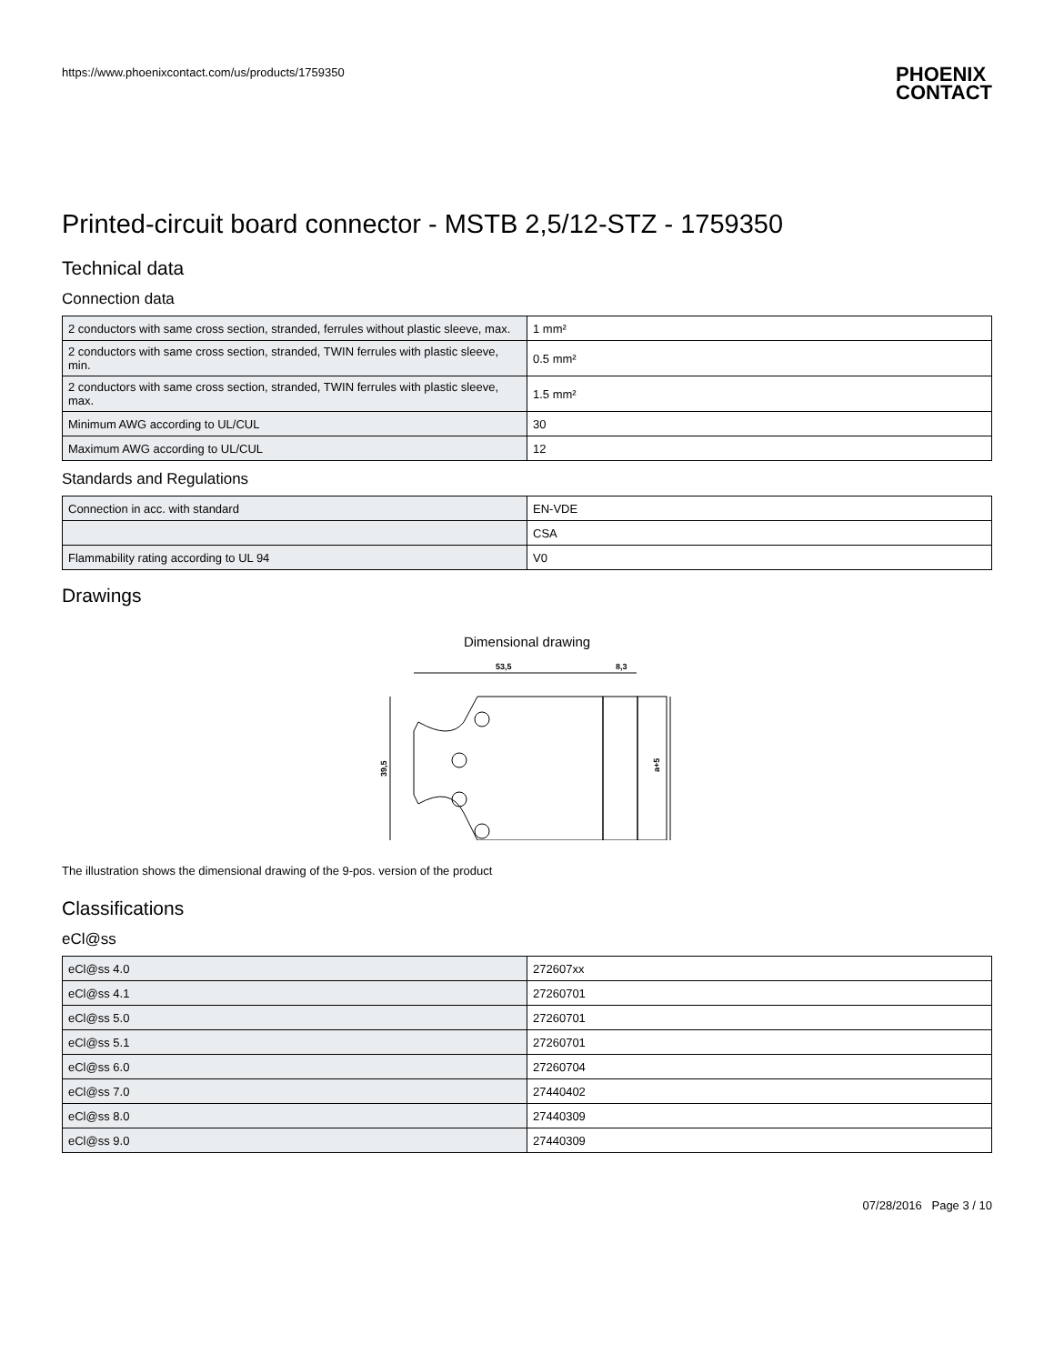https://www.phoenixcontact.com/us/products/1759350
PHOENIX
CONTACT
Printed-circuit board connector - MSTB 2,5/12-STZ - 1759350
Technical data
Connection data
| 2 conductors with same cross section, stranded, ferrules without plastic sleeve, max. | 1 mm² |
| 2 conductors with same cross section, stranded, TWIN ferrules with plastic sleeve, min. | 0.5 mm² |
| 2 conductors with same cross section, stranded, TWIN ferrules with plastic sleeve, max. | 1.5 mm² |
| Minimum AWG according to UL/CUL | 30 |
| Maximum AWG according to UL/CUL | 12 |
Standards and Regulations
| Connection in acc. with standard | EN-VDE |
| | CSA |
| Flammability rating according to UL 94 | V0 |
Drawings
Dimensional drawing
53,5
8,3
39,5
a+5
The illustration shows the dimensional drawing of the 9-pos. version of the product
Classifications
eCl@ss
| eCl@ss 4.0 | 272607xx |
| eCl@ss 4.1 | 27260701 |
| eCl@ss 5.0 | 27260701 |
| eCl@ss 5.1 | 27260701 |
| eCl@ss 6.0 | 27260704 |
| eCl@ss 7.0 | 27440402 |
| eCl@ss 8.0 | 27440309 |
| eCl@ss 9.0 | 27440309 |
07/28/2016 Page 3 / 10